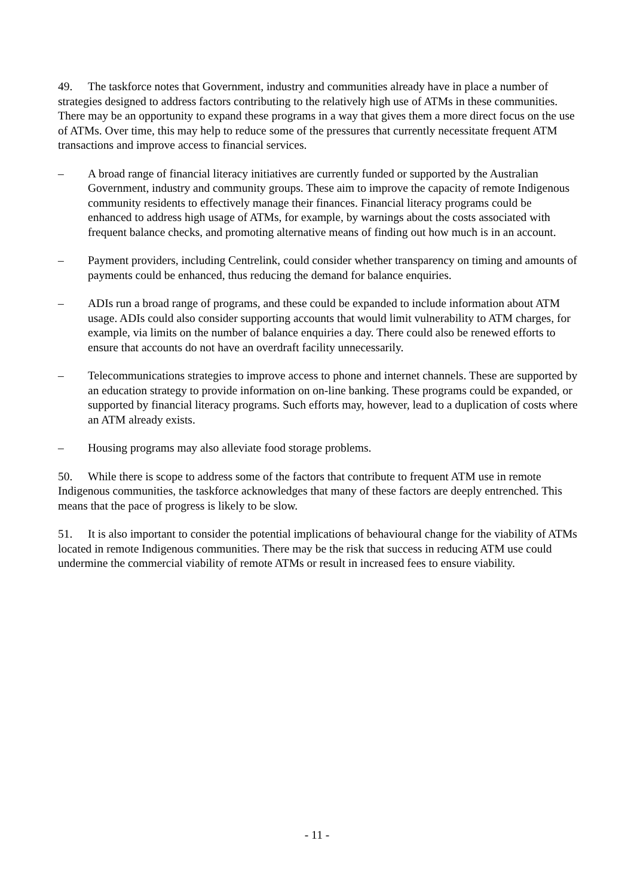49. The taskforce notes that Government, industry and communities already have in place a number of strategies designed to address factors contributing to the relatively high use of ATMs in these communities. There may be an opportunity to expand these programs in a way that gives them a more direct focus on the use of ATMs. Over time, this may help to reduce some of the pressures that currently necessitate frequent ATM transactions and improve access to financial services.
– A broad range of financial literacy initiatives are currently funded or supported by the Australian Government, industry and community groups. These aim to improve the capacity of remote Indigenous community residents to effectively manage their finances. Financial literacy programs could be enhanced to address high usage of ATMs, for example, by warnings about the costs associated with frequent balance checks, and promoting alternative means of finding out how much is in an account.
– Payment providers, including Centrelink, could consider whether transparency on timing and amounts of payments could be enhanced, thus reducing the demand for balance enquiries.
– ADIs run a broad range of programs, and these could be expanded to include information about ATM usage. ADIs could also consider supporting accounts that would limit vulnerability to ATM charges, for example, via limits on the number of balance enquiries a day. There could also be renewed efforts to ensure that accounts do not have an overdraft facility unnecessarily.
– Telecommunications strategies to improve access to phone and internet channels. These are supported by an education strategy to provide information on on-line banking. These programs could be expanded, or supported by financial literacy programs. Such efforts may, however, lead to a duplication of costs where an ATM already exists.
– Housing programs may also alleviate food storage problems.
50. While there is scope to address some of the factors that contribute to frequent ATM use in remote Indigenous communities, the taskforce acknowledges that many of these factors are deeply entrenched. This means that the pace of progress is likely to be slow.
51. It is also important to consider the potential implications of behavioural change for the viability of ATMs located in remote Indigenous communities. There may be the risk that success in reducing ATM use could undermine the commercial viability of remote ATMs or result in increased fees to ensure viability.
- 11 -